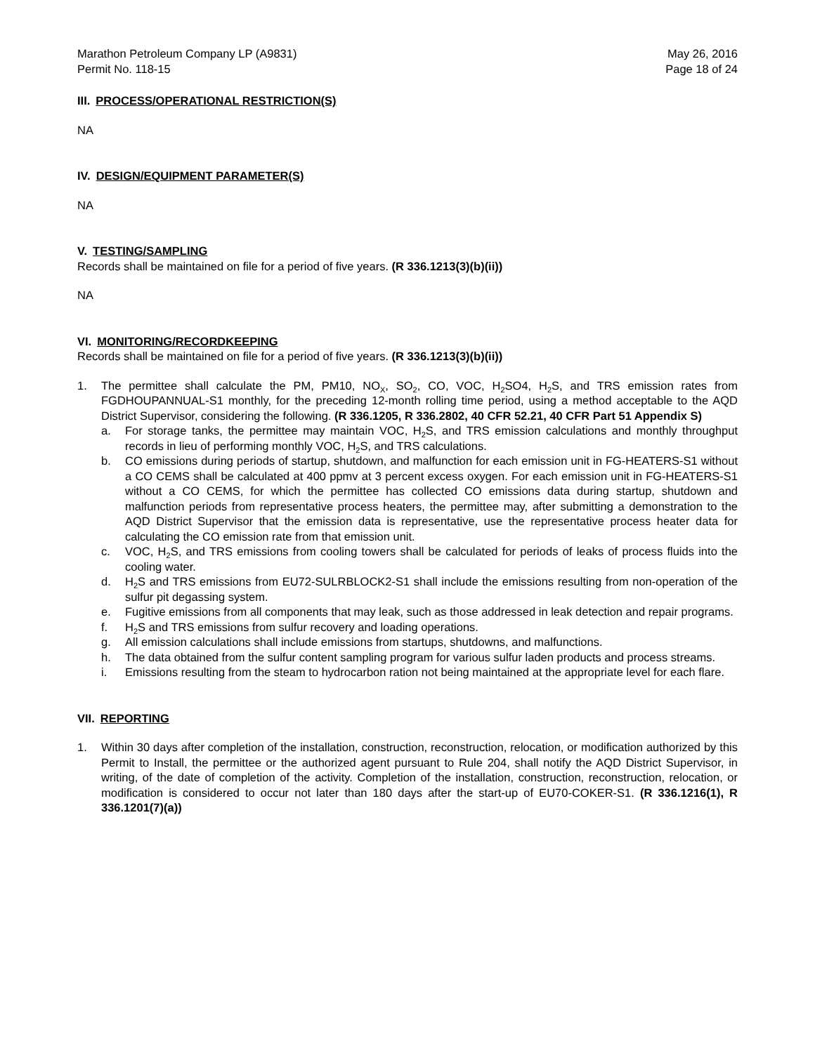Marathon Petroleum Company LP (A9831)
Permit No. 118-15
May 26, 2016
Page 18 of 24
III. PROCESS/OPERATIONAL RESTRICTION(S)
NA
IV. DESIGN/EQUIPMENT PARAMETER(S)
NA
V. TESTING/SAMPLING
Records shall be maintained on file for a period of five years. (R 336.1213(3)(b)(ii))
NA
VI. MONITORING/RECORDKEEPING
Records shall be maintained on file for a period of five years. (R 336.1213(3)(b)(ii))
1. The permittee shall calculate the PM, PM10, NO<sub>X</sub>, SO<sub>2</sub>, CO, VOC, H<sub>2</sub>SO4, H<sub>2</sub>S, and TRS emission rates from FGDHOUPANNUAL-S1 monthly, for the preceding 12-month rolling time period, using a method acceptable to the AQD District Supervisor, considering the following. (R 336.1205, R 336.2802, 40 CFR 52.21, 40 CFR Part 51 Appendix S)
a. For storage tanks, the permittee may maintain VOC, H<sub>2</sub>S, and TRS emission calculations and monthly throughput records in lieu of performing monthly VOC, H<sub>2</sub>S, and TRS calculations.
b. CO emissions during periods of startup, shutdown, and malfunction for each emission unit in FG-HEATERS-S1 without a CO CEMS shall be calculated at 400 ppmv at 3 percent excess oxygen. For each emission unit in FG-HEATERS-S1 without a CO CEMS, for which the permittee has collected CO emissions data during startup, shutdown and malfunction periods from representative process heaters, the permittee may, after submitting a demonstration to the AQD District Supervisor that the emission data is representative, use the representative process heater data for calculating the CO emission rate from that emission unit.
c. VOC, H<sub>2</sub>S, and TRS emissions from cooling towers shall be calculated for periods of leaks of process fluids into the cooling water.
d. H<sub>2</sub>S and TRS emissions from EU72-SULRBLOCK2-S1 shall include the emissions resulting from non-operation of the sulfur pit degassing system.
e. Fugitive emissions from all components that may leak, such as those addressed in leak detection and repair programs.
f. H<sub>2</sub>S and TRS emissions from sulfur recovery and loading operations.
g. All emission calculations shall include emissions from startups, shutdowns, and malfunctions.
h. The data obtained from the sulfur content sampling program for various sulfur laden products and process streams.
i. Emissions resulting from the steam to hydrocarbon ration not being maintained at the appropriate level for each flare.
VII. REPORTING
1. Within 30 days after completion of the installation, construction, reconstruction, relocation, or modification authorized by this Permit to Install, the permittee or the authorized agent pursuant to Rule 204, shall notify the AQD District Supervisor, in writing, of the date of completion of the activity. Completion of the installation, construction, reconstruction, relocation, or modification is considered to occur not later than 180 days after the start-up of EU70-COKER-S1. (R 336.1216(1), R 336.1201(7)(a))